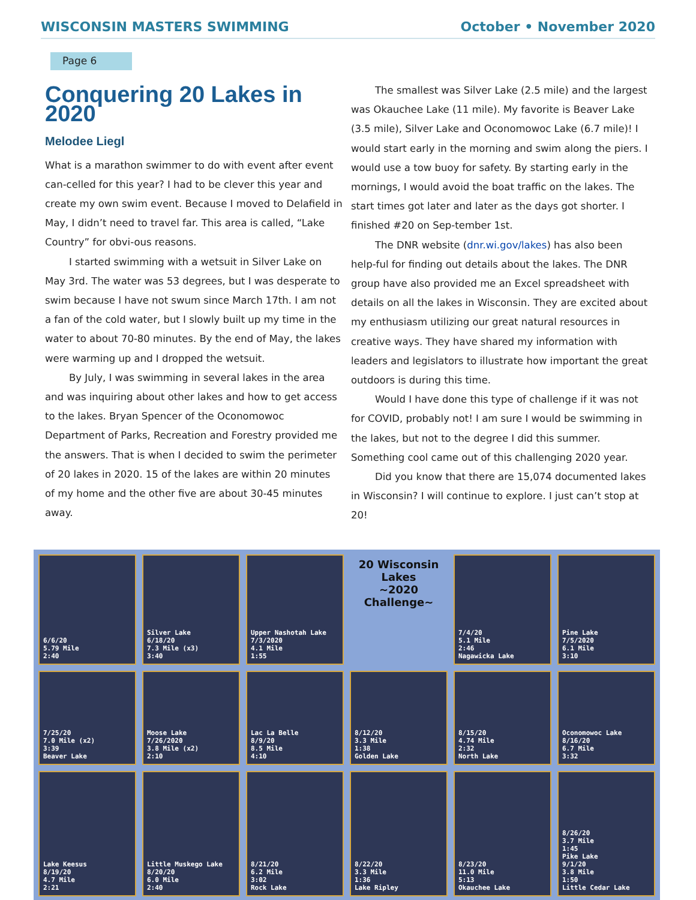WISCONSIN MASTERS SWIMMING October • November 2020
Page 6
Conquering 20 Lakes in 2020
Melodee Liegl
What is a marathon swimmer to do with event after event can-celled for this year? I had to be clever this year and create my own swim event. Because I moved to Delafield in May, I didn’t need to travel far. This area is called, “Lake Country” for obvi-ous reasons.
I started swimming with a wetsuit in Silver Lake on May 3rd. The water was 53 degrees, but I was desperate to swim because I have not swum since March 17th. I am not a fan of the cold water, but I slowly built up my time in the water to about 70-80 minutes. By the end of May, the lakes were warming up and I dropped the wetsuit.
By July, I was swimming in several lakes in the area and was inquiring about other lakes and how to get access to the lakes. Bryan Spencer of the Oconomowoc Department of Parks, Recreation and Forestry provided me the answers. That is when I decided to swim the perimeter of 20 lakes in 2020. 15 of the lakes are within 20 minutes of my home and the other five are about 30-45 minutes away.
The smallest was Silver Lake (2.5 mile) and the largest was Okauchee Lake (11 mile). My favorite is Beaver Lake (3.5 mile), Silver Lake and Oconomowoc Lake (6.7 mile)! I would start early in the morning and swim along the piers. I would use a tow buoy for safety. By starting early in the mornings, I would avoid the boat traffic on the lakes. The start times got later and later as the days got shorter. I finished #20 on Sep-tember 1st.
The DNR website (dnr.wi.gov/lakes) has also been help-ful for finding out details about the lakes. The DNR group have also provided me an Excel spreadsheet with details on all the lakes in Wisconsin. They are excited about my enthusiasm utilizing our great natural resources in creative ways. They have shared my information with leaders and legislators to illustrate how important the great outdoors is during this time.
Would I have done this type of challenge if it was not for COVID, probably not! I am sure I would be swimming in the lakes, but not to the degree I did this summer. Something cool came out of this challenging 2020 year.
Did you know that there are 15,074 documented lakes in Wisconsin? I will continue to explore. I just can’t stop at 20!
6/6/20
5.79 Mile
2:40
Silver Lake
6/18/20
7.3 Mile (x3)
3:40
Upper Nashotah Lake
7/3/2020
4.1 Mile
1:55
20 Wisconsin Lakes
~2020 Challenge~
7/4/20
5.1 Mile
2:46
Nagawicka Lake
Pine Lake
7/5/2020
6.1 Mile
3:10
7/25/20
7.0 Mile (x2)
3:39
Beaver Lake
Moose Lake
7/26/2020
3.8 Mile (x2)
2:10
Lac La Belle
8/9/20
8.5 Mile
4:10
8/12/20
3.3 Mile
1:38
Golden Lake
8/15/20
4.74 Mile
2:32
North Lake
Oconomowoc Lake
8/16/20
6.7 Mile
3:32
Lake Keesus
8/19/20
4.7 Mile
2:21
Little Muskego Lake
8/20/20
6.0 Mile
2:40
8/21/20
6.2 Mile
3:02
Rock Lake
8/22/20
3.3 Mile
1:36
Lake Ripley
8/23/20
11.0 Mile
5:13
Okauchee Lake
8/26/20
3.7 Mile
1:45
Pike Lake
9/1/20
3.8 Mile
1:50
Little Cedar Lake